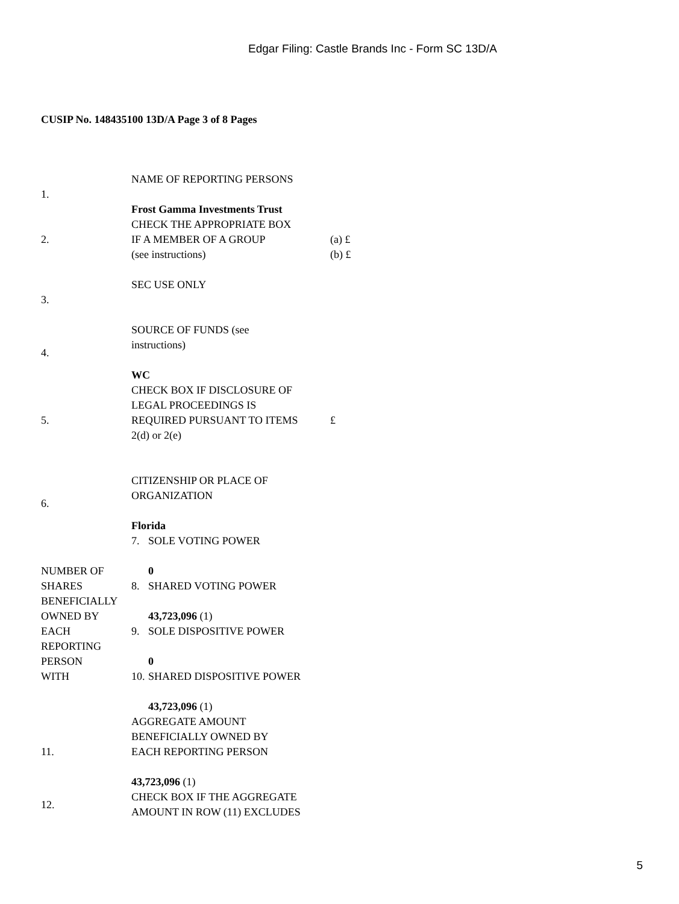Edgar Filing: Castle Brands Inc - Form SC 13D/A
CUSIP No. 148435100 13D/A Page 3 of 8 Pages
| 1. | NAME OF REPORTING PERSONS Frost Gamma Investments Trust | | |
| 2. | CHECK THE APPROPRIATE BOX IF A MEMBER OF A GROUP (see instructions) | | (a) £ (b) £ |
| 3. | SEC USE ONLY | | |
| 4. | SOURCE OF FUNDS (see instructions) WC | | |
| 5. | CHECK BOX IF DISCLOSURE OF LEGAL PROCEEDINGS IS REQUIRED PURSUANT TO ITEMS 2(d) or 2(e) | | £ |
| 6. | CITIZENSHIP OR PLACE OF ORGANIZATION Florida | | |
| NUMBER OF SHARES BENEFICIALLY OWNED BY EACH REPORTING PERSON WITH | 7. | SOLE VOTING POWER 0 | |
| | 8. | SHARED VOTING POWER 43,723,096 (1) | |
| | 9. | SOLE DISPOSITIVE POWER 0 | |
| | 10. | SHARED DISPOSITIVE POWER 43,723,096 (1) | |
| 11. | AGGREGATE AMOUNT BENEFICIALLY OWNED BY EACH REPORTING PERSON 43,723,096 (1) | | |
| 12. | CHECK BOX IF THE AGGREGATE AMOUNT IN ROW (11) EXCLUDES | | |
5